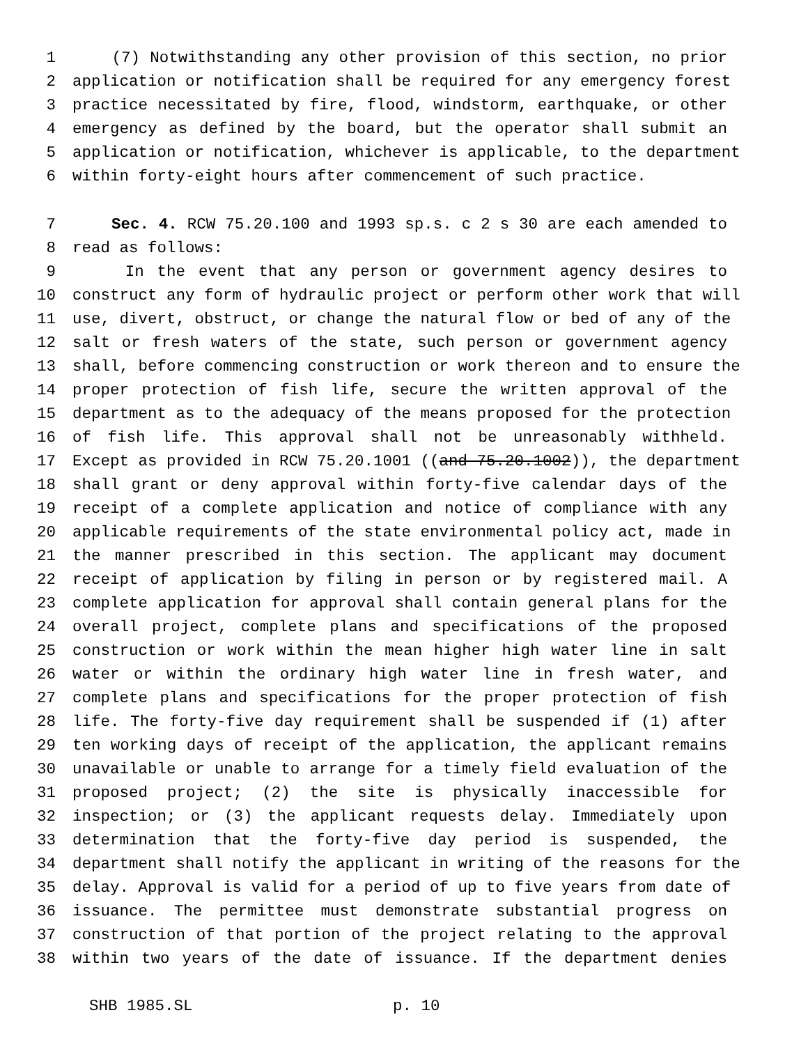1 (7) Notwithstanding any other provision of this section, no prior
2 application or notification shall be required for any emergency forest
3 practice necessitated by fire, flood, windstorm, earthquake, or other
4 emergency as defined by the board, but the operator shall submit an
5 application or notification, whichever is applicable, to the department
6 within forty-eight hours after commencement of such practice.
7 Sec. 4. RCW 75.20.100 and 1993 sp.s. c 2 s 30 are each amended to
8 read as follows:
9 In the event that any person or government agency desires to
10 construct any form of hydraulic project or perform other work that will
11 use, divert, obstruct, or change the natural flow or bed of any of the
12 salt or fresh waters of the state, such person or government agency
13 shall, before commencing construction or work thereon and to ensure the
14 proper protection of fish life, secure the written approval of the
15 department as to the adequacy of the means proposed for the protection
16 of fish life. This approval shall not be unreasonably withheld.
17 Except as provided in RCW 75.20.1001 ((and 75.20.1002)), the department
18 shall grant or deny approval within forty-five calendar days of the
19 receipt of a complete application and notice of compliance with any
20 applicable requirements of the state environmental policy act, made in
21 the manner prescribed in this section. The applicant may document
22 receipt of application by filing in person or by registered mail. A
23 complete application for approval shall contain general plans for the
24 overall project, complete plans and specifications of the proposed
25 construction or work within the mean higher high water line in salt
26 water or within the ordinary high water line in fresh water, and
27 complete plans and specifications for the proper protection of fish
28 life. The forty-five day requirement shall be suspended if (1) after
29 ten working days of receipt of the application, the applicant remains
30 unavailable or unable to arrange for a timely field evaluation of the
31 proposed project; (2) the site is physically inaccessible for
32 inspection; or (3) the applicant requests delay. Immediately upon
33 determination that the forty-five day period is suspended, the
34 department shall notify the applicant in writing of the reasons for the
35 delay. Approval is valid for a period of up to five years from date of
36 issuance. The permittee must demonstrate substantial progress on
37 construction of that portion of the project relating to the approval
38 within two years of the date of issuance. If the department denies
SHB 1985.SL p. 10